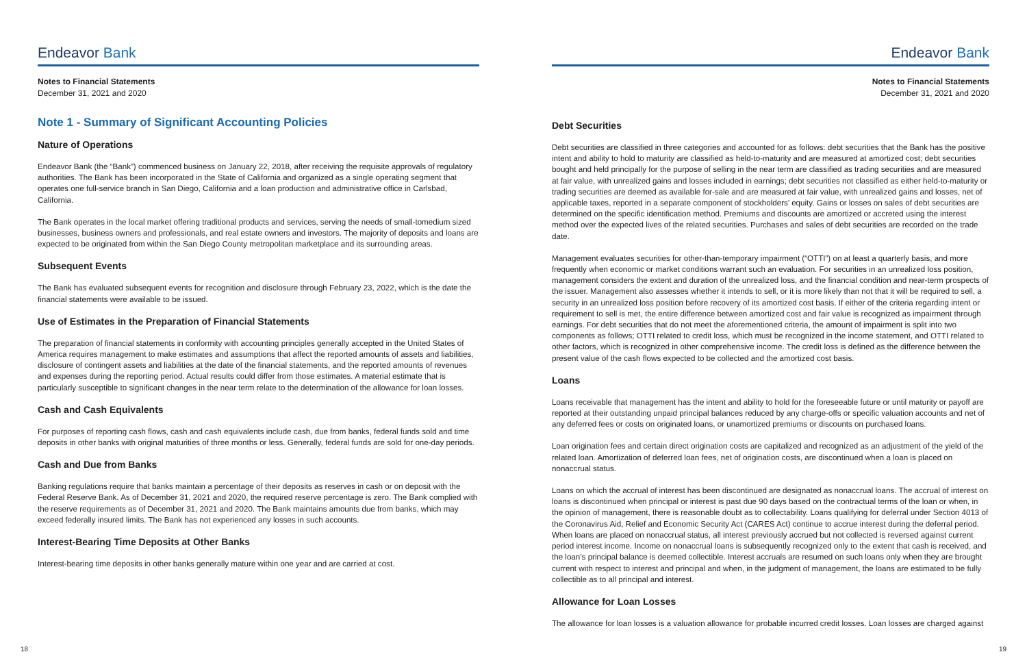Endeavor Bank
Notes to Financial Statements
December 31, 2021 and 2020
Note 1 - Summary of Significant Accounting Policies
Nature of Operations
Endeavor Bank (the “Bank”) commenced business on January 22, 2018, after receiving the requisite approvals of regulatory authorities. The Bank has been incorporated in the State of California and organized as a single operating segment that operates one full-service branch in San Diego, California and a loan production and administrative office in Carlsbad, California.
The Bank operates in the local market offering traditional products and services, serving the needs of small-tomedium sized businesses, business owners and professionals, and real estate owners and investors. The majority of deposits and loans are expected to be originated from within the San Diego County metropolitan marketplace and its surrounding areas.
Subsequent Events
The Bank has evaluated subsequent events for recognition and disclosure through February 23, 2022, which is the date the financial statements were available to be issued.
Use of Estimates in the Preparation of Financial Statements
The preparation of financial statements in conformity with accounting principles generally accepted in the United States of America requires management to make estimates and assumptions that affect the reported amounts of assets and liabilities, disclosure of contingent assets and liabilities at the date of the financial statements, and the reported amounts of revenues and expenses during the reporting period. Actual results could differ from those estimates. A material estimate that is particularly susceptible to significant changes in the near term relate to the determination of the allowance for loan losses.
Cash and Cash Equivalents
For purposes of reporting cash flows, cash and cash equivalents include cash, due from banks, federal funds sold and time deposits in other banks with original maturities of three months or less. Generally, federal funds are sold for one-day periods.
Cash and Due from Banks
Banking regulations require that banks maintain a percentage of their deposits as reserves in cash or on deposit with the Federal Reserve Bank. As of December 31, 2021 and 2020, the required reserve percentage is zero. The Bank complied with the reserve requirements as of December 31, 2021 and 2020. The Bank maintains amounts due from banks, which may exceed federally insured limits. The Bank has not experienced any losses in such accounts.
Interest-Bearing Time Deposits at Other Banks
Interest-bearing time deposits in other banks generally mature within one year and are carried at cost.
18
Endeavor Bank
Notes to Financial Statements
December 31, 2021 and 2020
Debt Securities
Debt securities are classified in three categories and accounted for as follows: debt securities that the Bank has the positive intent and ability to hold to maturity are classified as held-to-maturity and are measured at amortized cost; debt securities bought and held principally for the purpose of selling in the near term are classified as trading securities and are measured at fair value, with unrealized gains and losses included in earnings; debt securities not classified as either held-to-maturity or trading securities are deemed as available for-sale and are measured at fair value, with unrealized gains and losses, net of applicable taxes, reported in a separate component of stockholders’ equity. Gains or losses on sales of debt securities are determined on the specific identification method. Premiums and discounts are amortized or accreted using the interest method over the expected lives of the related securities. Purchases and sales of debt securities are recorded on the trade date.
Management evaluates securities for other-than-temporary impairment (“OTTI”) on at least a quarterly basis, and more frequently when economic or market conditions warrant such an evaluation. For securities in an unrealized loss position, management considers the extent and duration of the unrealized loss, and the financial condition and near-term prospects of the issuer. Management also assesses whether it intends to sell, or it is more likely than not that it will be required to sell, a security in an unrealized loss position before recovery of its amortized cost basis. If either of the criteria regarding intent or requirement to sell is met, the entire difference between amortized cost and fair value is recognized as impairment through earnings. For debt securities that do not meet the aforementioned criteria, the amount of impairment is split into two components as follows; OTTI related to credit loss, which must be recognized in the income statement, and OTTI related to other factors, which is recognized in other comprehensive income. The credit loss is defined as the difference between the present value of the cash flows expected to be collected and the amortized cost basis.
Loans
Loans receivable that management has the intent and ability to hold for the foreseeable future or until maturity or payoff are reported at their outstanding unpaid principal balances reduced by any charge-offs or specific valuation accounts and net of any deferred fees or costs on originated loans, or unamortized premiums or discounts on purchased loans.
Loan origination fees and certain direct origination costs are capitalized and recognized as an adjustment of the yield of the related loan. Amortization of deferred loan fees, net of origination costs, are discontinued when a loan is placed on nonaccrual status.
Loans on which the accrual of interest has been discontinued are designated as nonaccrual loans. The accrual of interest on loans is discontinued when principal or interest is past due 90 days based on the contractual terms of the loan or when, in the opinion of management, there is reasonable doubt as to collectability. Loans qualifying for deferral under Section 4013 of the Coronavirus Aid, Relief and Economic Security Act (CARES Act) continue to accrue interest during the deferral period. When loans are placed on nonaccrual status, all interest previously accrued but not collected is reversed against current period interest income. Income on nonaccrual loans is subsequently recognized only to the extent that cash is received, and the loan’s principal balance is deemed collectible. Interest accruals are resumed on such loans only when they are brought current with respect to interest and principal and when, in the judgment of management, the loans are estimated to be fully collectible as to all principal and interest.
Allowance for Loan Losses
The allowance for loan losses is a valuation allowance for probable incurred credit losses. Loan losses are charged against
19